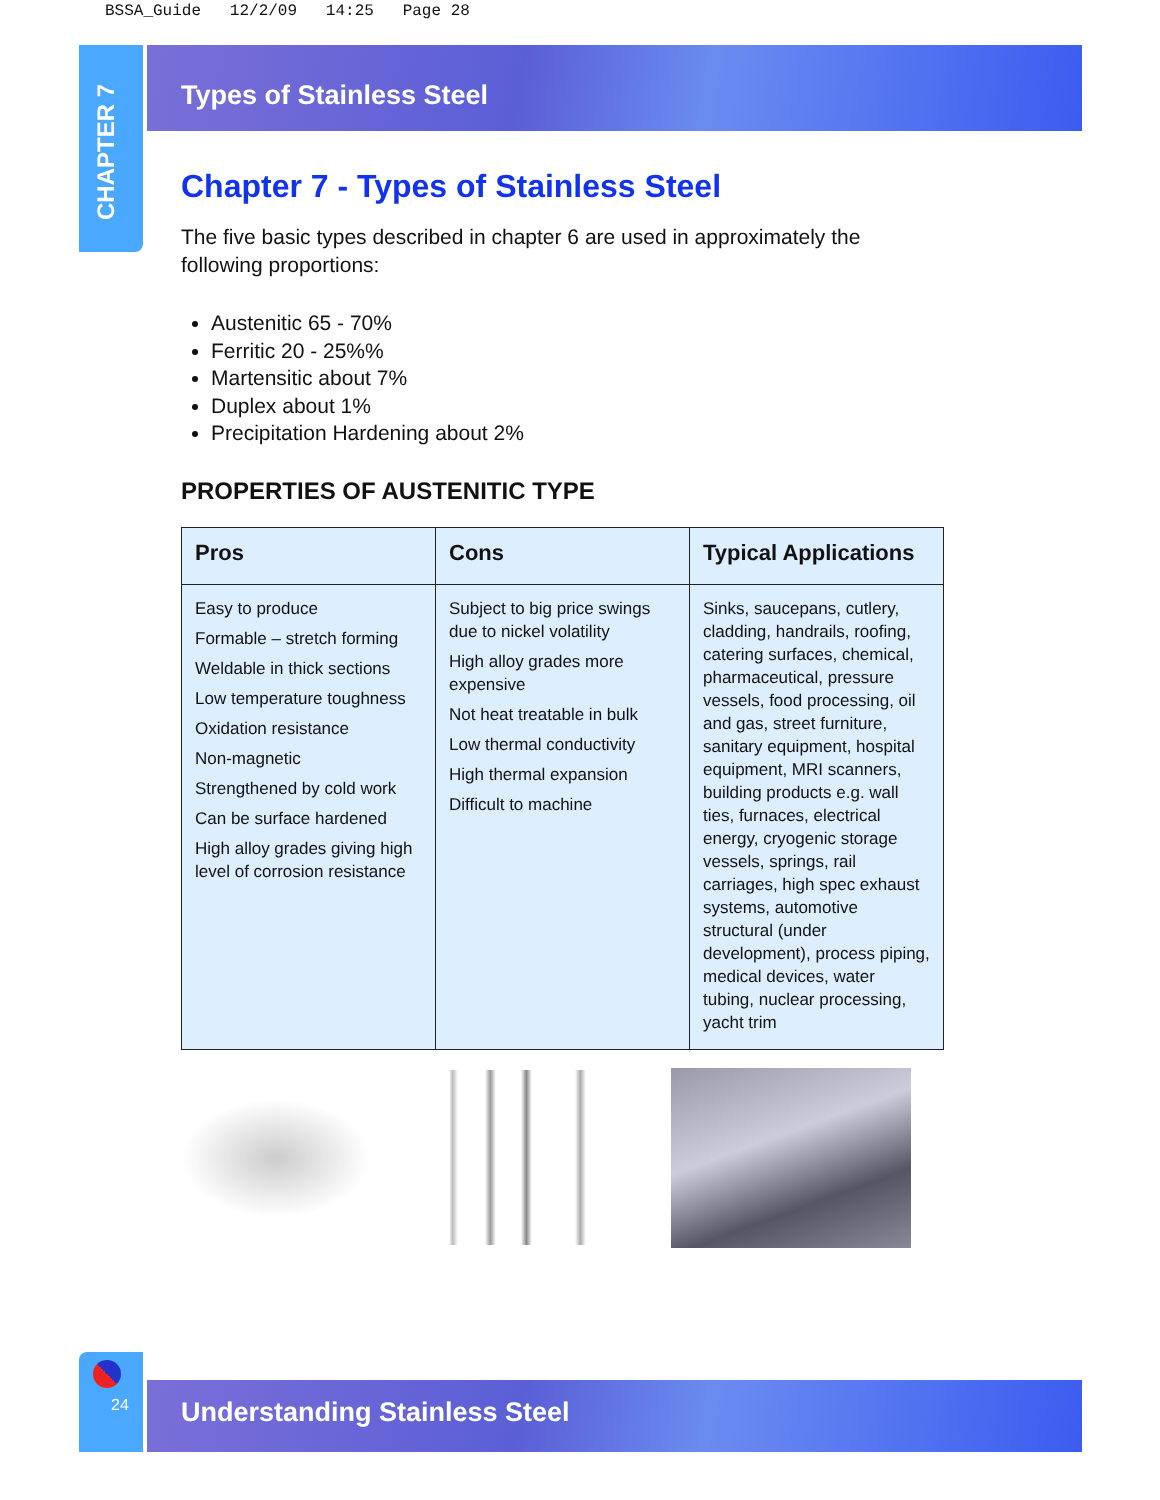BSSA_Guide 12/2/09 14:25 Page 28
CHAPTER 7
Types of Stainless Steel
Chapter 7 - Types of Stainless Steel
The five basic types described in chapter 6 are used in approximately the following proportions:
Austenitic 65 - 70%
Ferritic 20 - 25%%
Martensitic about 7%
Duplex about 1%
Precipitation Hardening about 2%
PROPERTIES OF AUSTENITIC TYPE
| Pros | Cons | Typical Applications |
| --- | --- | --- |
| Easy to produce Formable – stretch forming Weldable in thick sections Low temperature toughness Oxidation resistance Non-magnetic Strengthened by cold work Can be surface hardened High alloy grades giving high level of corrosion resistance | Subject to big price swings due to nickel volatility High alloy grades more expensive Not heat treatable in bulk Low thermal conductivity High thermal expansion Difficult to machine | Sinks, saucepans, cutlery, cladding, handrails, roofing, catering surfaces, chemical, pharmaceutical, pressure vessels, food processing, oil and gas, street furniture, sanitary equipment, hospital equipment, MRI scanners, building products e.g. wall ties, furnaces, electrical energy, cryogenic storage vessels, springs, rail carriages, high spec exhaust systems, automotive structural (under development), process piping, medical devices, water tubing, nuclear processing, yacht trim |
24
Understanding Stainless Steel